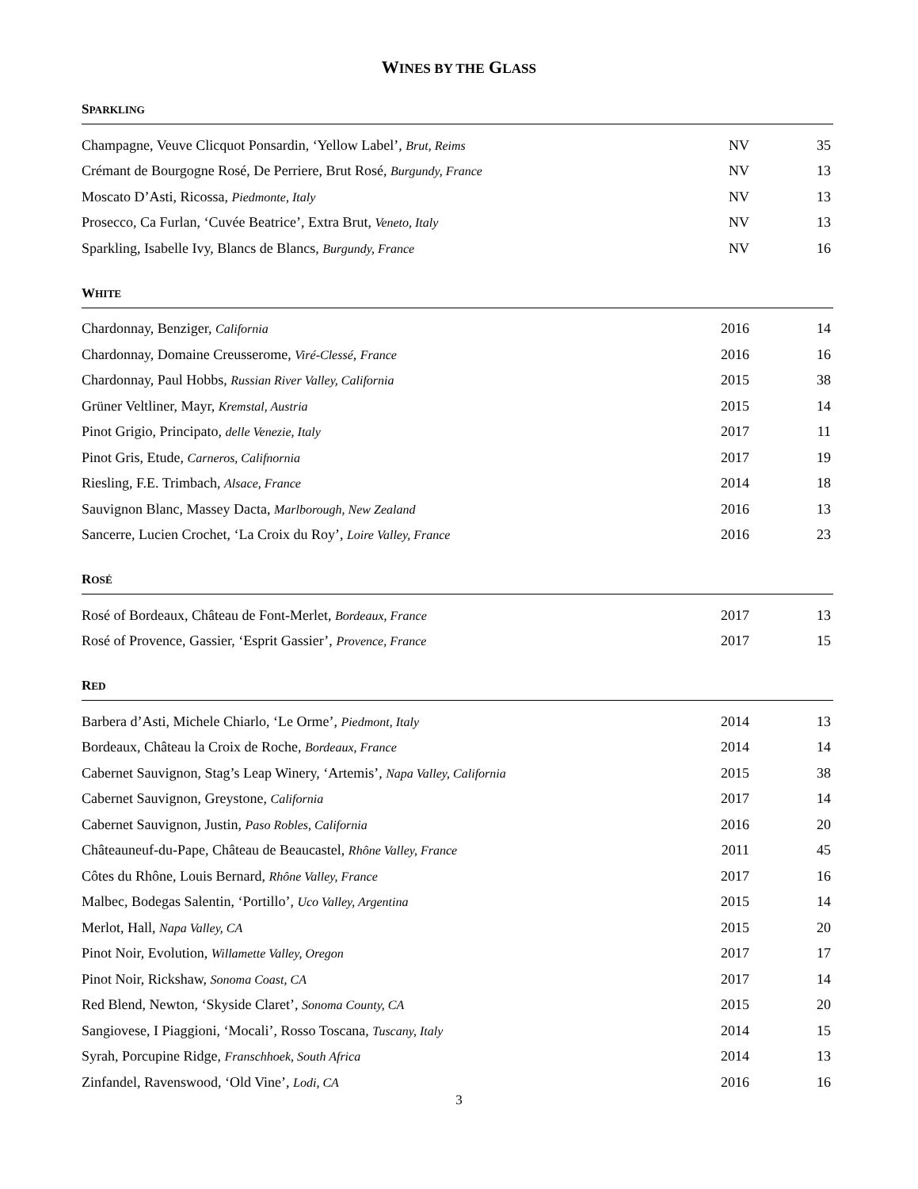WINES BY THE GLASS
SPARKLING
| Champagne, Veuve Clicquot Ponsardin, ‘Yellow Label’, Brut, Reims | NV | 35 |
| Crémant de Bourgogne Rosé, De Perriere, Brut Rosé, Burgundy, France | NV | 13 |
| Moscato D’Asti, Ricossa, Piedmonte, Italy | NV | 13 |
| Prosecco, Ca Furlan, ‘Cuvée Beatrice’, Extra Brut, Veneto, Italy | NV | 13 |
| Sparkling, Isabelle Ivy, Blancs de Blancs, Burgundy, France | NV | 16 |
WHITE
| Chardonnay, Benziger, California | 2016 | 14 |
| Chardonnay, Domaine Creusserome, Viré-Clessé , France | 2016 | 16 |
| Chardonnay, Paul Hobbs, Russian River Valley, California | 2015 | 38 |
| Grüner Veltliner, Mayr, Kremstal, Austria | 2015 | 14 |
| Pinot Grigio, Principato, delle Venezie, Italy | 2017 | 11 |
| Pinot Gris, Etude, Carneros, Califnornia | 2017 | 19 |
| Riesling, F.E. Trimbach, Alsace, France | 2014 | 18 |
| Sauvignon Blanc, Massey Dacta, Marlborough, New Zealand | 2016 | 13 |
| Sancerre, Lucien Crochet, ‘La Croix du Roy’, Loire Valley, France | 2016 | 23 |
ROSÉ
| Rosé of Bordeaux, Château de Font-Merlet, Bordeaux, France | 2017 | 13 |
| Rosé of Provence, Gassier, ‘Esprit Gassier’, Provence, France | 2017 | 15 |
RED
| Barbera d’Asti, Michele Chiarlo, ‘Le Orme’, Piedmont, Italy | 2014 | 13 |
| Bordeaux, Château la Croix de Roche, Bordeaux, France | 2014 | 14 |
| Cabernet Sauvignon, Stag’s Leap Winery, ‘Artemis’, Napa Valley, California | 2015 | 38 |
| Cabernet Sauvignon, Greystone, California | 2017 | 14 |
| Cabernet Sauvignon, Justin, Paso Robles, California | 2016 | 20 |
| Châteauneuf-du-Pape, Château de Beaucastel, Rhône Valley, France | 2011 | 45 |
| Côtes du Rhône, Louis Bernard, Rhône Valley, France | 2017 | 16 |
| Malbec, Bodegas Salentin, ‘Portillo’, Uco Valley, Argentina | 2015 | 14 |
| Merlot, Hall, Napa Valley, CA | 2015 | 20 |
| Pinot Noir, Evolution, Willamette Valley, Oregon | 2017 | 17 |
| Pinot Noir, Rickshaw, Sonoma Coast, CA | 2017 | 14 |
| Red Blend, Newton, ‘Skyside Claret’, Sonoma County, CA | 2015 | 20 |
| Sangiovese, I Piaggioni, ‘Mocali’, Rosso Toscana, Tuscany, Italy | 2014 | 15 |
| Syrah, Porcupine Ridge, Franschhoek, South Africa | 2014 | 13 |
| Zinfandel, Ravenswood, ‘Old Vine’, Lodi, CA | 2016 | 16 |
3